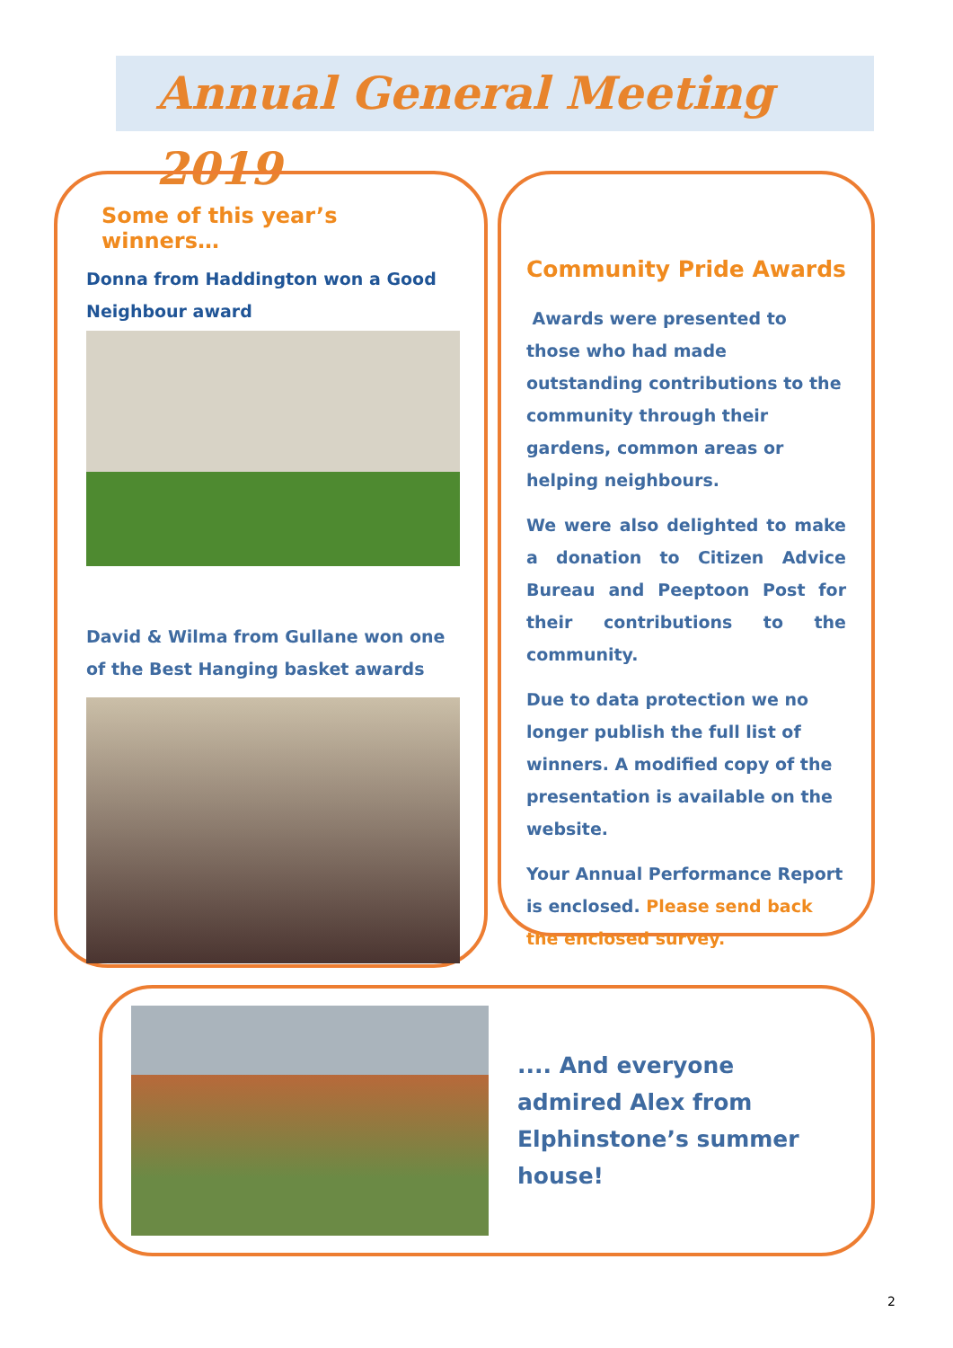Annual General Meeting 2019
Some of this year’s winners…
Donna from Haddington won a Good Neighbour award
David & Wilma from Gullane won one of the Best Hanging basket awards
Community Pride Awards
Awards were presented to those who had made outstanding contributions to the community through their gardens, common areas or helping neighbours.
We were also delighted to make a donation to Citizen Advice Bureau and Peeptoon Post for their contributions to the community.
Due to data protection we no longer publish the full list of winners. A modified copy of the presentation is available on the website.
Your Annual Performance Report is enclosed. Please send back the enclosed survey.
.... And everyone admired Alex from Elphinstone’s summer house!
2